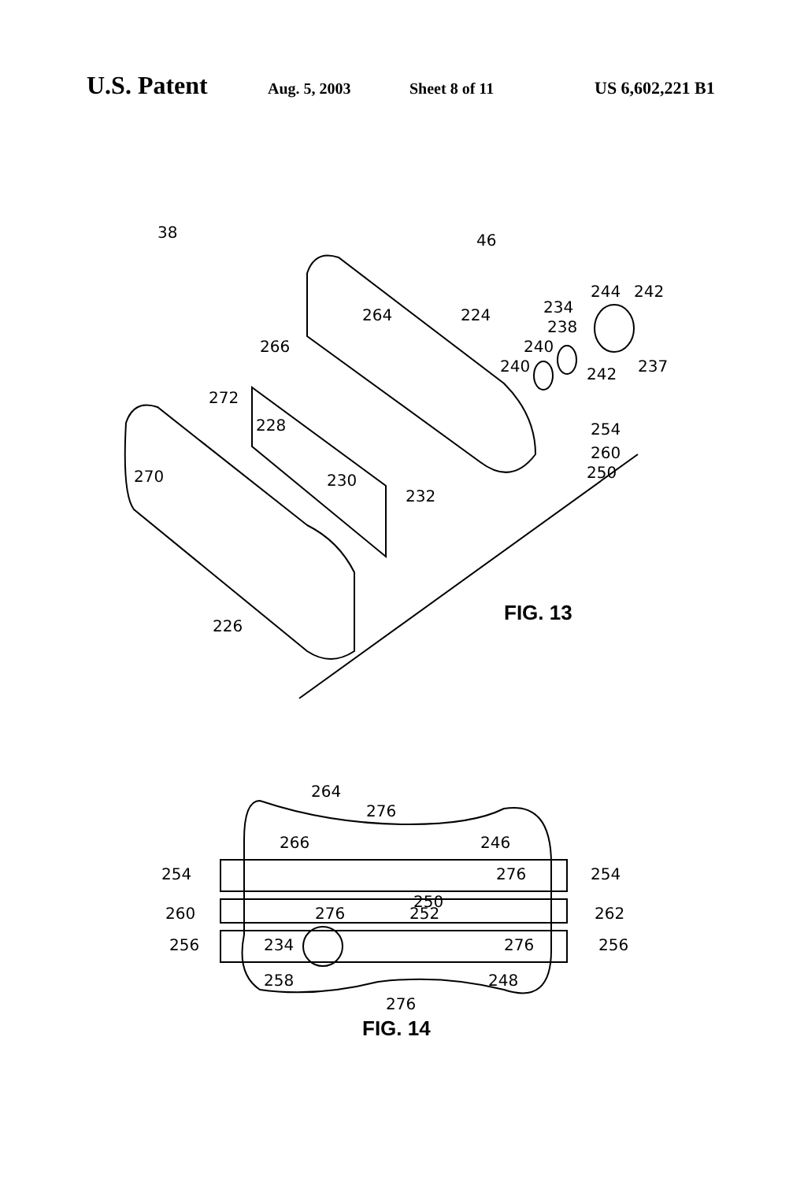U.S. Patent Aug. 5, 2003 Sheet 8 of 11 US 6,602,221 B1
38
46
264
224
266
272
228
270
230
232
226
244
242
234
238
240
240
242
237
254
260
250
FIG. 13
264
276
266
246
254
276
254
250
260
276
252
262
256
234
276
256
258
248
276
FIG. 14